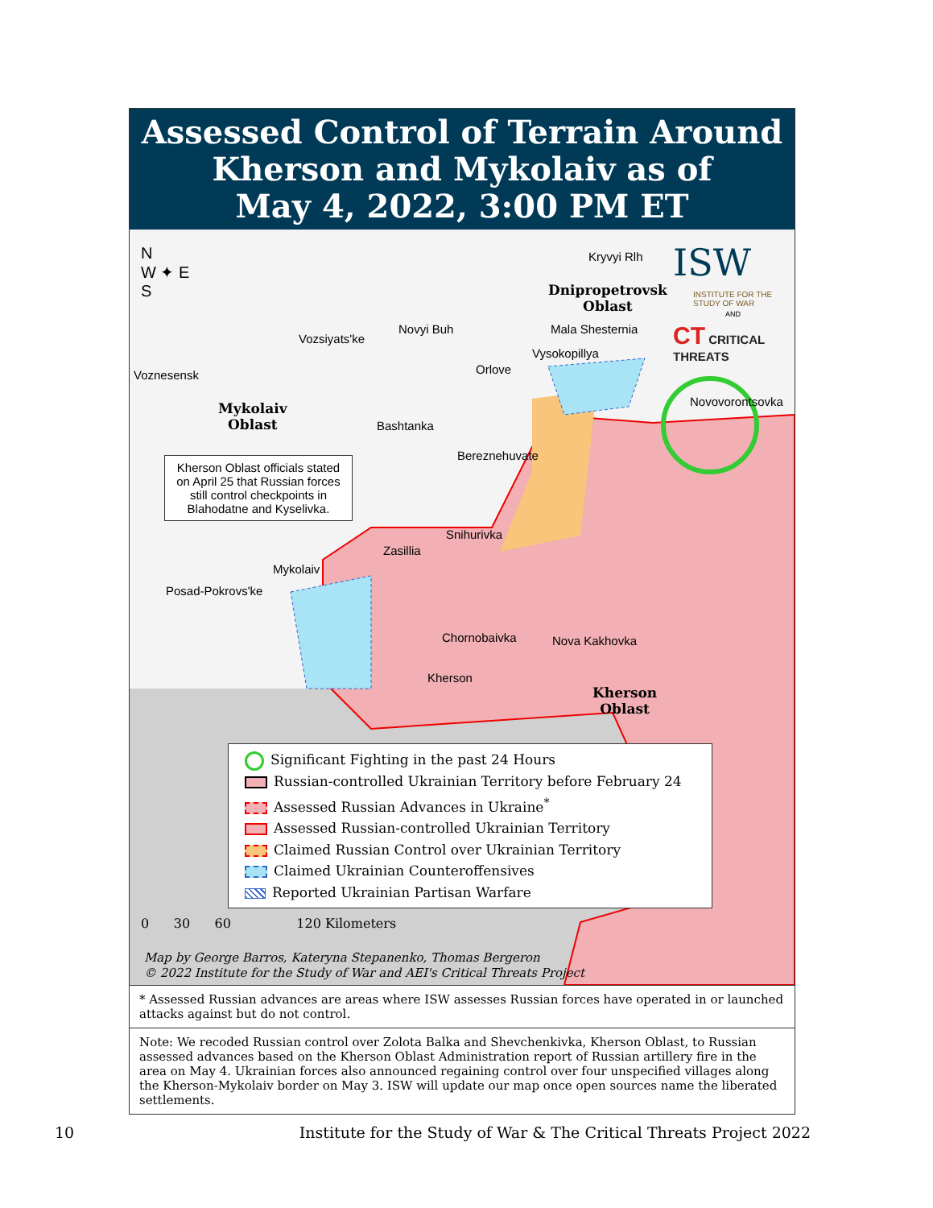Assessed Control of Terrain Around
Kherson and Mykolaiv as of
May 4, 2022, 3:00 PM ET
N
W ✦ E
S
Kryvyi Rlh
Dnipropetrovsk
Oblast
ISW
INSTITUTE FOR THE STUDY OF WAR
AND
CT CRITICAL THREATS
Mala Shesternia
Novyi Buh
Vozsiyats'ke
Vysokopillya
Orlove
Voznesensk
Novovorontsovka
Mykolaiv
Oblast
Bashtanka
Bereznehuvate
Kherson Oblast officials stated on April 25 that Russian forces still control checkpoints in Blahodatne and Kyselivka.
Snihurivka
Zasillia
Mykolaiv
Posad-Pokrovs'ke
Chornobaivka Nova Kakhovka
Kherson
Kherson
Oblast
Significant Fighting in the past 24 Hours
Russian-controlled Ukrainian Territory before February 24
Assessed Russian Advances in Ukraine<sup>*</sup>
Assessed Russian-controlled Ukrainian Territory
Claimed Russian Control over Ukrainian Territory
Claimed Ukrainian Counteroffensives
Reported Ukrainian Partisan Warfare
0 30 60 120 Kilometers
Map by George Barros, Kateryna Stepanenko, Thomas Bergeron
© 2022 Institute for the Study of War and AEI's Critical Threats Project
* Assessed Russian advances are areas where ISW assesses Russian forces have operated in or launched attacks against but do not control.
Note: We recoded Russian control over Zolota Balka and Shevchenkivka, Kherson Oblast, to Russian assessed advances based on the Kherson Oblast Administration report of Russian artillery fire in the area on May 4. Ukrainian forces also announced regaining control over four unspecified villages along the Kherson-Mykolaiv border on May 3. ISW will update our map once open sources name the liberated settlements.
10 Institute for the Study of War & The Critical Threats Project 2022